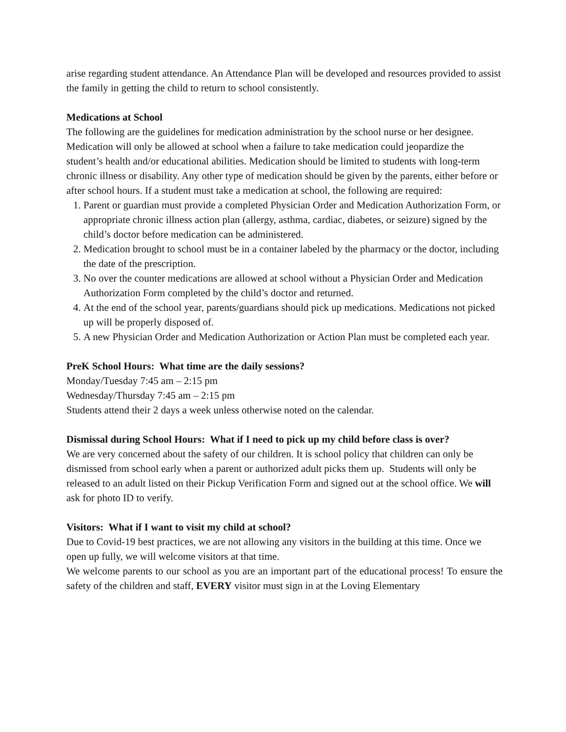arise regarding student attendance. An Attendance Plan will be developed and resources provided to assist the family in getting the child to return to school consistently.
Medications at School
The following are the guidelines for medication administration by the school nurse or her designee.
Medication will only be allowed at school when a failure to take medication could jeopardize the student’s health and/or educational abilities. Medication should be limited to students with long-term chronic illness or disability. Any other type of medication should be given by the parents, either before or after school hours. If a student must take a medication at school, the following are required:
1. Parent or guardian must provide a completed Physician Order and Medication Authorization Form, or appropriate chronic illness action plan (allergy, asthma, cardiac, diabetes, or seizure) signed by the child’s doctor before medication can be administered.
2. Medication brought to school must be in a container labeled by the pharmacy or the doctor, including the date of the prescription.
3. No over the counter medications are allowed at school without a Physician Order and Medication Authorization Form completed by the child’s doctor and returned.
4. At the end of the school year, parents/guardians should pick up medications. Medications not picked up will be properly disposed of.
5. A new Physician Order and Medication Authorization or Action Plan must be completed each year.
PreK School Hours: What time are the daily sessions?
Monday/Tuesday 7:45 am – 2:15 pm
Wednesday/Thursday 7:45 am – 2:15 pm
Students attend their 2 days a week unless otherwise noted on the calendar.
Dismissal during School Hours: What if I need to pick up my child before class is over?
We are very concerned about the safety of our children. It is school policy that children can only be dismissed from school early when a parent or authorized adult picks them up. Students will only be released to an adult listed on their Pickup Verification Form and signed out at the school office. We will ask for photo ID to verify.
Visitors: What if I want to visit my child at school?
Due to Covid-19 best practices, we are not allowing any visitors in the building at this time. Once we open up fully, we will welcome visitors at that time.
We welcome parents to our school as you are an important part of the educational process! To ensure the safety of the children and staff, EVERY visitor must sign in at the Loving Elementary